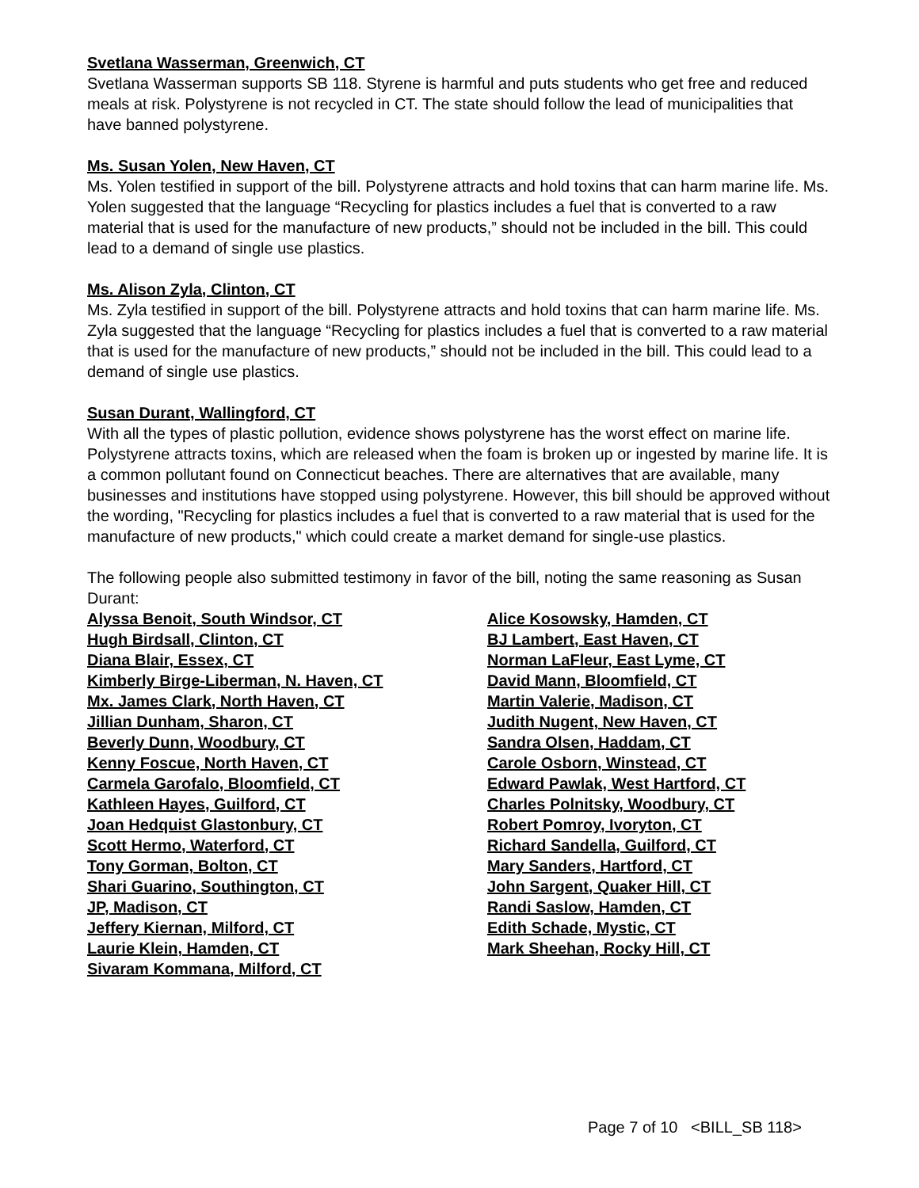Svetlana Wasserman, Greenwich, CT
Svetlana Wasserman supports SB 118. Styrene is harmful and puts students who get free and reduced meals at risk. Polystyrene is not recycled in CT. The state should follow the lead of municipalities that have banned polystyrene.
Ms. Susan Yolen, New Haven, CT
Ms. Yolen testified in support of the bill. Polystyrene attracts and hold toxins that can harm marine life. Ms. Yolen suggested that the language “Recycling for plastics includes a fuel that is converted to a raw material that is used for the manufacture of new products,” should not be included in the bill. This could lead to a demand of single use plastics.
Ms. Alison Zyla, Clinton, CT
Ms. Zyla testified in support of the bill. Polystyrene attracts and hold toxins that can harm marine life. Ms. Zyla suggested that the language “Recycling for plastics includes a fuel that is converted to a raw material that is used for the manufacture of new products,” should not be included in the bill. This could lead to a demand of single use plastics.
Susan Durant, Wallingford, CT
With all the types of plastic pollution, evidence shows polystyrene has the worst effect on marine life. Polystyrene attracts toxins, which are released when the foam is broken up or ingested by marine life. It is a common pollutant found on Connecticut beaches. There are alternatives that are available, many businesses and institutions have stopped using polystyrene. However, this bill should be approved without the wording, "Recycling for plastics includes a fuel that is converted to a raw material that is used for the manufacture of new products," which could create a market demand for single-use plastics.
The following people also submitted testimony in favor of the bill, noting the same reasoning as Susan Durant:
Alyssa Benoit, South Windsor, CT
Hugh Birdsall, Clinton, CT
Diana Blair, Essex, CT
Kimberly Birge-Liberman, N. Haven, CT
Mx. James Clark, North Haven, CT
Jillian Dunham, Sharon, CT
Beverly Dunn, Woodbury, CT
Kenny Foscue, North Haven, CT
Carmela Garofalo, Bloomfield, CT
Kathleen Hayes, Guilford, CT
Joan Hedquist Glastonbury, CT
Scott Hermo, Waterford, CT
Tony Gorman, Bolton, CT
Shari Guarino, Southington, CT
JP, Madison, CT
Jeffery Kiernan, Milford, CT
Laurie Klein, Hamden, CT
Sivaram Kommana, Milford, CT
Alice Kosowsky, Hamden, CT
BJ Lambert, East Haven, CT
Norman LaFleur, East Lyme, CT
David Mann, Bloomfield, CT
Martin Valerie, Madison, CT
Judith Nugent, New Haven, CT
Sandra Olsen, Haddam, CT
Carole Osborn, Winstead, CT
Edward Pawlak, West Hartford, CT
Charles Polnitsky, Woodbury, CT
Robert Pomroy, Ivoryton, CT
Richard Sandella, Guilford, CT
Mary Sanders, Hartford, CT
John Sargent, Quaker Hill, CT
Randi Saslow, Hamden, CT
Edith Schade, Mystic, CT
Mark Sheehan, Rocky Hill, CT
Page 7 of 10 <BILL_SB 118>